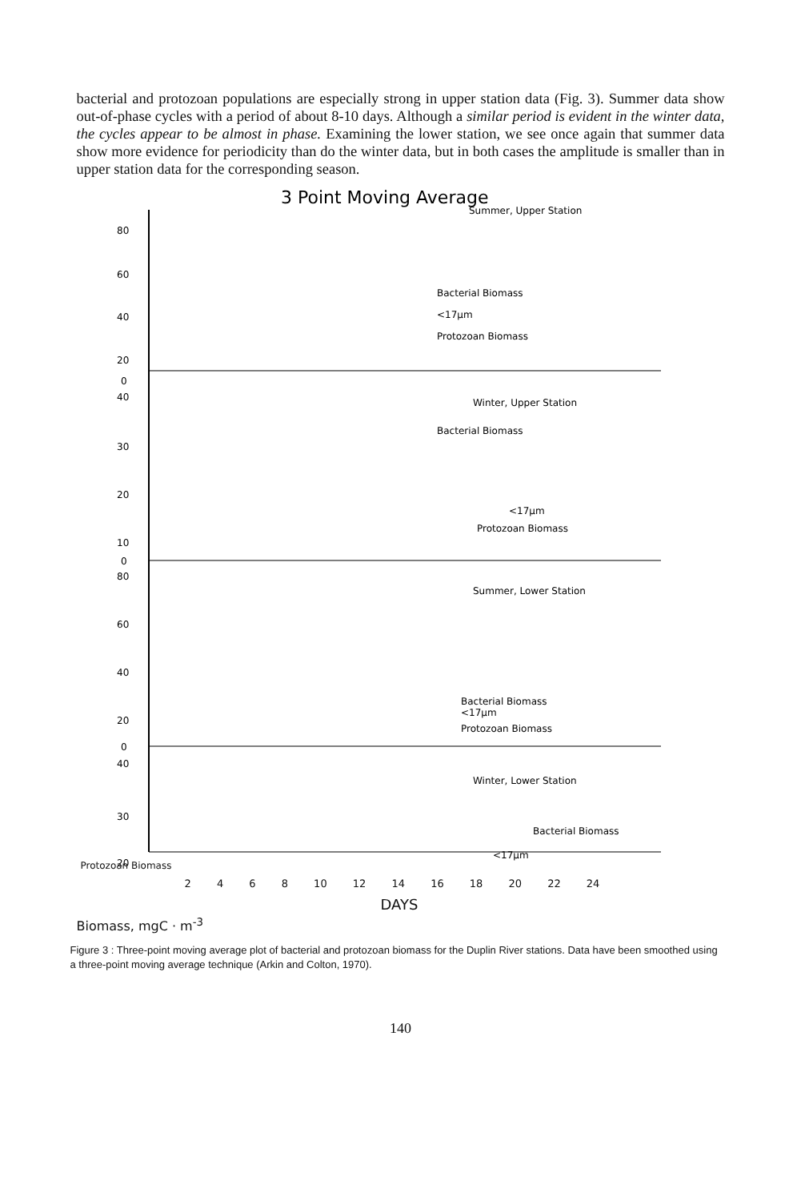bacterial and protozoan populations are especially strong in upper station data (Fig. 3). Summer data show out-of-phase cycles with a period of about 8-10 days. Although a similar period is evident in the winter data, the cycles appear to be almost in phase. Examining the lower station, we see once again that summer data show more evidence for periodicity than do the winter data, but in both cases the amplitude is smaller than in upper station data for the corresponding season.
3 Point Moving Average
80
60
40
20
0
40
30
20
10
0
80
60
40
20
0
40
30
20
Summer, Upper Station
Bacterial Biomass
<17µm
Protozoan Biomass
Winter, Upper Station
Bacterial Biomass
<17µm
Protozoan Biomass
Summer, Lower Station
Bacterial Biomass
<17µm
Protozoan Biomass
Winter, Lower Station
Bacterial Biomass
<17µm
Protozoan Biomass
2 4 6 8 10 12 14 16 18 20 22 24
DAYS
Biomass, mgC · m<sup>-3</sup>
Figure 3 : Three-point moving average plot of bacterial and protozoan biomass for the Duplin River stations. Data have been smoothed using a three-point moving average technique (Arkin and Colton, 1970).
140